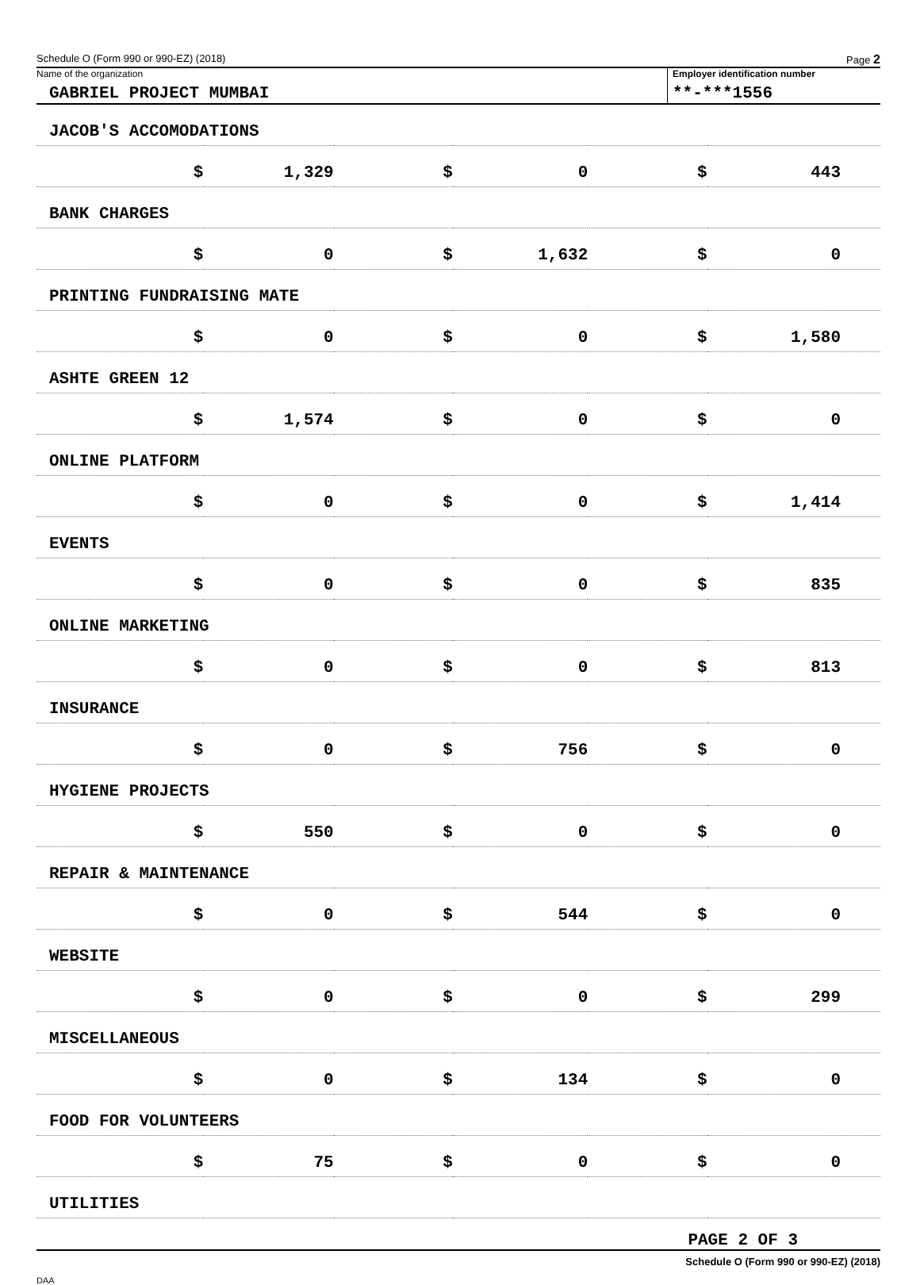Schedule O (Form 990 or 990-EZ) (2018) Page 2
Name of the organization
GABRIEL PROJECT MUMBAI
Employer identification number
**-***1556
| JACOB'S ACCOMODATIONS | | | | | |
| $ | 1,329 | $ | 0 | $ | 443 |
| BANK CHARGES | | | | | |
| $ | 0 | $ | 1,632 | $ | 0 |
| PRINTING FUNDRAISING MATE | | | | | |
| $ | 0 | $ | 0 | $ | 1,580 |
| ASHTE GREEN 12 | | | | | |
| $ | 1,574 | $ | 0 | $ | 0 |
| ONLINE PLATFORM | | | | | |
| $ | 0 | $ | 0 | $ | 1,414 |
| EVENTS | | | | | |
| $ | 0 | $ | 0 | $ | 835 |
| ONLINE MARKETING | | | | | |
| $ | 0 | $ | 0 | $ | 813 |
| INSURANCE | | | | | |
| $ | 0 | $ | 756 | $ | 0 |
| HYGIENE PROJECTS | | | | | |
| $ | 550 | $ | 0 | $ | 0 |
| REPAIR & MAINTENANCE | | | | | |
| $ | 0 | $ | 544 | $ | 0 |
| WEBSITE | | | | | |
| $ | 0 | $ | 0 | $ | 299 |
| MISCELLANEOUS | | | | | |
| $ | 0 | $ | 134 | $ | 0 |
| FOOD FOR VOLUNTEERS | | | | | |
| $ | 75 | $ | 0 | $ | 0 |
| UTILITIES | | | | | |
PAGE 2 OF 3
Schedule O (Form 990 or 990-EZ) (2018)
DAA